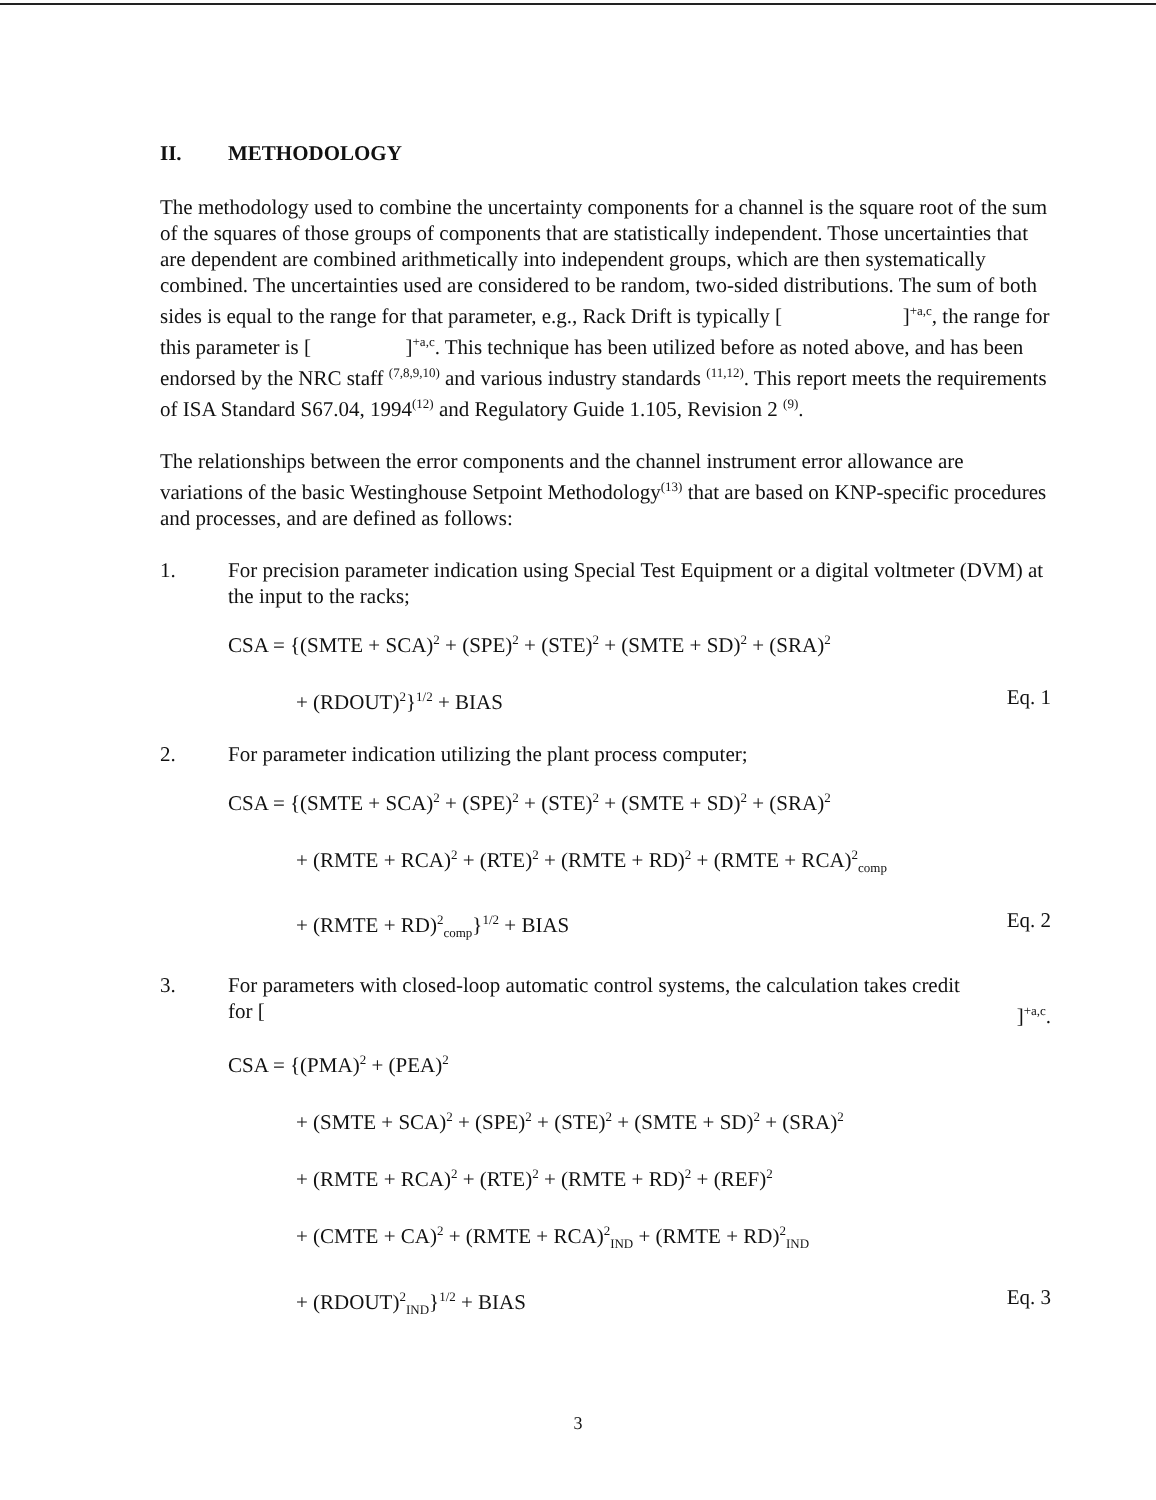II. METHODOLOGY
The methodology used to combine the uncertainty components for a channel is the square root of the sum of the squares of those groups of components that are statistically independent. Those uncertainties that are dependent are combined arithmetically into independent groups, which are then systematically combined. The uncertainties used are considered to be random, two-sided distributions. The sum of both sides is equal to the range for that parameter, e.g., Rack Drift is typically [ ]<sup>+a,c</sup>, the range for this parameter is [ ]<sup>+a,c</sup>. This technique has been utilized before as noted above, and has been endorsed by the NRC staff <sup>(7,8,9,10)</sup> and various industry standards <sup>(11,12)</sup>. This report meets the requirements of ISA Standard S67.04, 1994<sup>(12)</sup> and Regulatory Guide 1.105, Revision 2 <sup>(9)</sup>.
The relationships between the error components and the channel instrument error allowance are variations of the basic Westinghouse Setpoint Methodology<sup>(13)</sup> that are based on KNP-specific procedures and processes, and are defined as follows:
1. For precision parameter indication using Special Test Equipment or a digital voltmeter (DVM) at the input to the racks;
CSA = {(SMTE + SCA)<sup>2</sup> + (SPE)<sup>2</sup> + (STE)<sup>2</sup> + (SMTE + SD)<sup>2</sup> + (SRA)<sup>2</sup>
+ (RDOUT)<sup>2</sup>}<sup>1/2</sup> + BIAS Eq. 1
2. For parameter indication utilizing the plant process computer;
CSA = {(SMTE + SCA)<sup>2</sup> + (SPE)<sup>2</sup> + (STE)<sup>2</sup> + (SMTE + SD)<sup>2</sup> + (SRA)<sup>2</sup>
+ (RMTE + RCA)<sup>2</sup> + (RTE)<sup>2</sup> + (RMTE + RD)<sup>2</sup> + (RMTE + RCA)<sup>2</sup><sub>comp</sub>
+ (RMTE + RD)<sup>2</sup><sub>comp</sub>}<sup>1/2</sup> + BIAS Eq. 2
3. For parameters with closed-loop automatic control systems, the calculation takes credit
for []<sup>+a,c</sup>.
CSA = {(PMA)<sup>2</sup> + (PEA)<sup>2</sup>
+ (SMTE + SCA)<sup>2</sup> + (SPE)<sup>2</sup> + (STE)<sup>2</sup> + (SMTE + SD)<sup>2</sup> + (SRA)<sup>2</sup>
+ (RMTE + RCA)<sup>2</sup> + (RTE)<sup>2</sup> + (RMTE + RD)<sup>2</sup> + (REF)<sup>2</sup>
+ (CMTE + CA)<sup>2</sup> + (RMTE + RCA)<sup>2</sup><sub>IND</sub> + (RMTE + RD)<sup>2</sup><sub>IND</sub>
+ (RDOUT)<sup>2</sup><sub>IND</sub>}<sup>1/2</sup> + BIAS Eq. 3
3